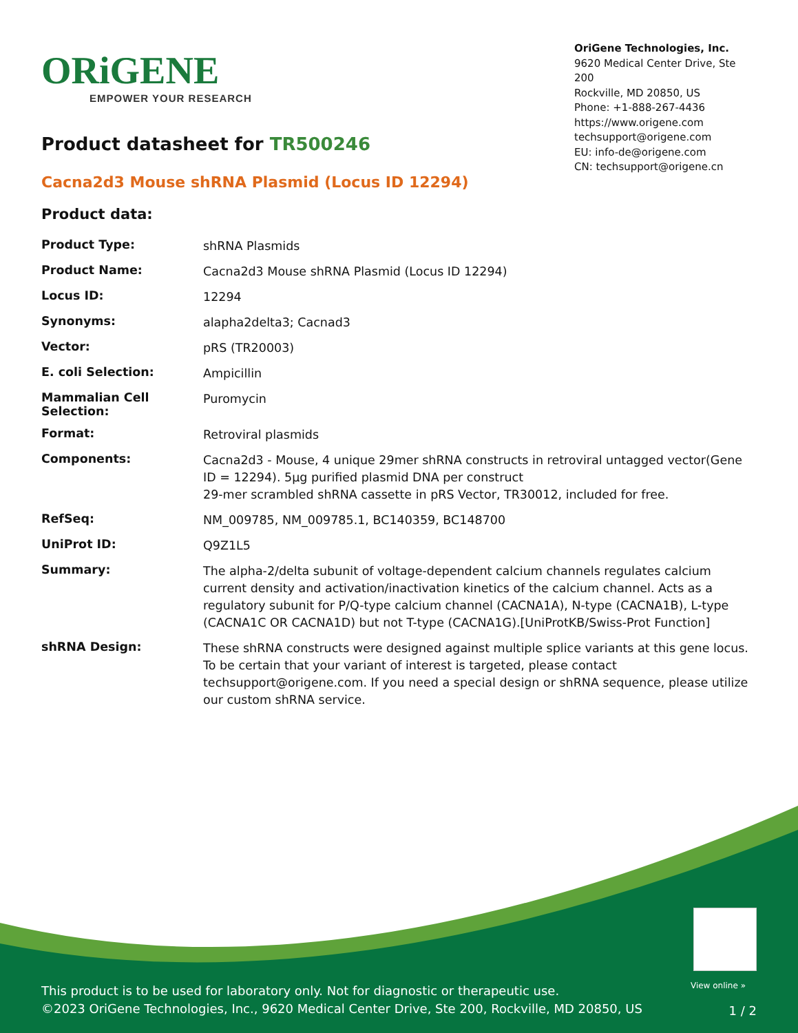ORiGENE
EMPOWER YOUR RESEARCH
OriGene Technologies, Inc.
9620 Medical Center Drive, Ste 200
Rockville, MD 20850, US
Phone: +1-888-267-4436
https://www.origene.com
techsupport@origene.com
EU: info-de@origene.com
CN: techsupport@origene.cn
Product datasheet for TR500246
Cacna2d3 Mouse shRNA Plasmid (Locus ID 12294)
Product data:
| Product Type: | shRNA Plasmids |
| Product Name: | Cacna2d3 Mouse shRNA Plasmid (Locus ID 12294) |
| Locus ID: | 12294 |
| Synonyms: | alapha2delta3; Cacnad3 |
| Vector: | pRS (TR20003) |
| E. coli Selection: | Ampicillin |
| Mammalian Cell Selection: | Puromycin |
| Format: | Retroviral plasmids |
| Components: | Cacna2d3 - Mouse, 4 unique 29mer shRNA constructs in retroviral untagged vector(Gene ID = 12294). 5µg purified plasmid DNA per construct 29-mer scrambled shRNA cassette in pRS Vector, TR30012, included for free. |
| RefSeq: | NM_009785 , NM_009785.1 , BC140359 , BC148700 |
| UniProt ID: | Q9Z1L5 |
| Summary: | The alpha-2/delta subunit of voltage-dependent calcium channels regulates calcium current density and activation/inactivation kinetics of the calcium channel. Acts as a regulatory subunit for P/Q-type calcium channel (CACNA1A), N-type (CACNA1B), L-type (CACNA1C OR CACNA1D) but not T-type (CACNA1G).[UniProtKB/Swiss-Prot Function] |
| shRNA Design: | These shRNA constructs were designed against multiple splice variants at this gene locus. To be certain that your variant of interest is targeted, please contact techsupport@origene.com . If you need a special design or shRNA sequence, please utilize our custom shRNA service . |
View online »
This product is to be used for laboratory only. Not for diagnostic or therapeutic use.
©2023 OriGene Technologies, Inc., 9620 Medical Center Drive, Ste 200, Rockville, MD 20850, US
1 / 2